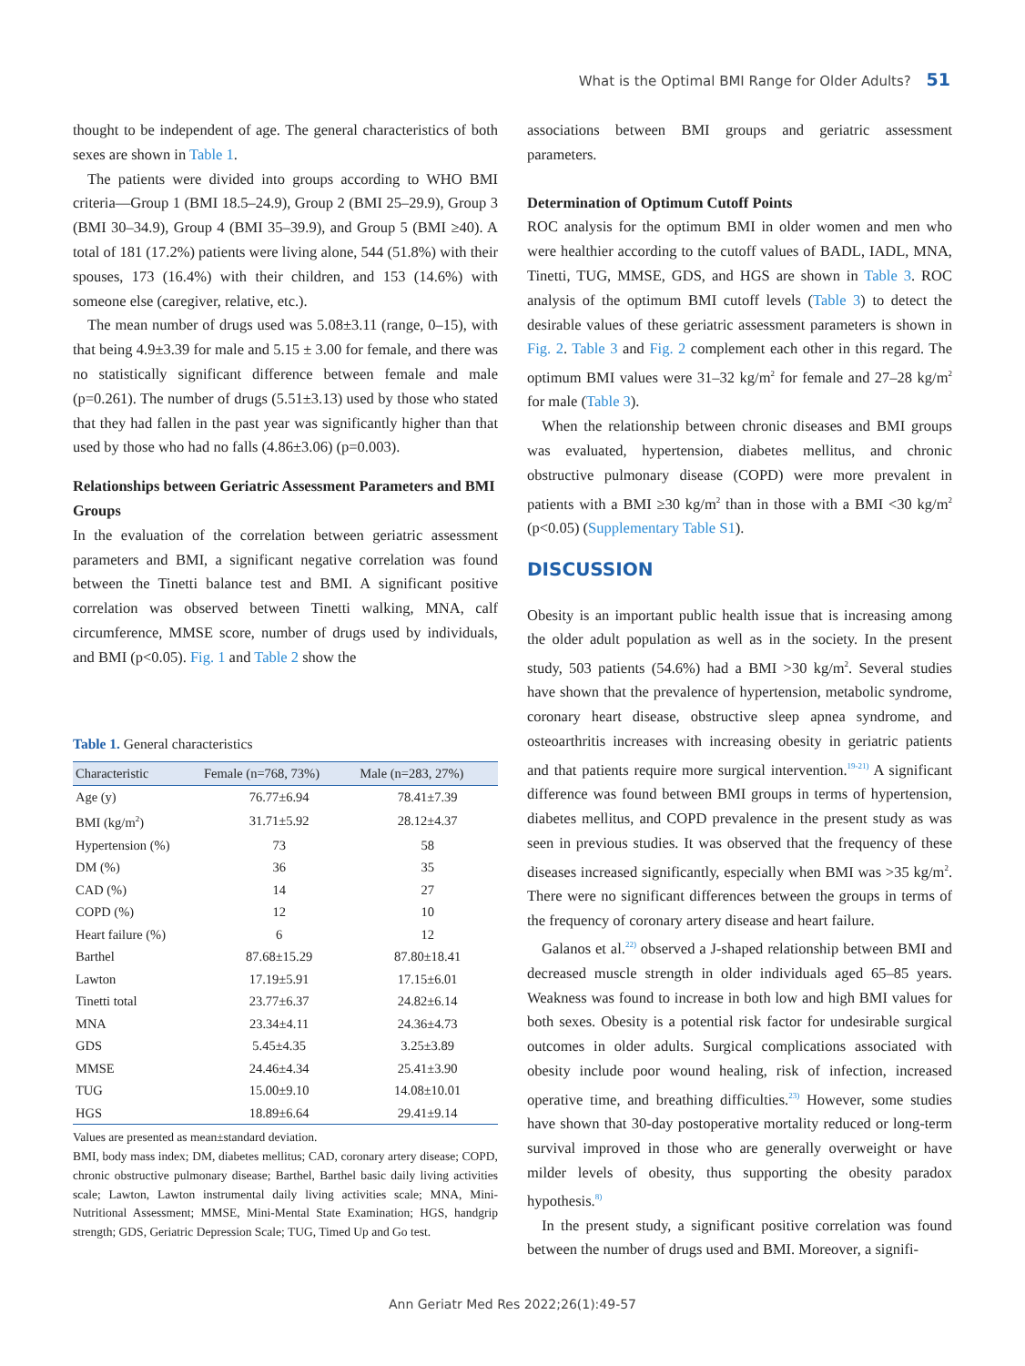What is the Optimal BMI Range for Older Adults? 51
thought to be independent of age. The general characteristics of both sexes are shown in Table 1.
The patients were divided into groups according to WHO BMI criteria—Group 1 (BMI 18.5–24.9), Group 2 (BMI 25–29.9), Group 3 (BMI 30–34.9), Group 4 (BMI 35–39.9), and Group 5 (BMI ≥40). A total of 181 (17.2%) patients were living alone, 544 (51.8%) with their spouses, 173 (16.4%) with their children, and 153 (14.6%) with someone else (caregiver, relative, etc.).
The mean number of drugs used was 5.08±3.11 (range, 0–15), with that being 4.9±3.39 for male and 5.15 ± 3.00 for female, and there was no statistically significant difference between female and male (p=0.261). The number of drugs (5.51±3.13) used by those who stated that they had fallen in the past year was significantly higher than that used by those who had no falls (4.86±3.06) (p=0.003).
Relationships between Geriatric Assessment Parameters and BMI Groups
In the evaluation of the correlation between geriatric assessment parameters and BMI, a significant negative correlation was found between the Tinetti balance test and BMI. A significant positive correlation was observed between Tinetti walking, MNA, calf circumference, MMSE score, number of drugs used by individuals, and BMI (p<0.05). Fig. 1 and Table 2 show the
Table 1. General characteristics
| Characteristic | Female (n=768, 73%) | Male (n=283, 27%) |
| --- | --- | --- |
| Age (y) | 76.77±6.94 | 78.41±7.39 |
| BMI (kg/m<sup>2</sup>) | 31.71±5.92 | 28.12±4.37 |
| Hypertension (%) | 73 | 58 |
| DM (%) | 36 | 35 |
| CAD (%) | 14 | 27 |
| COPD (%) | 12 | 10 |
| Heart failure (%) | 6 | 12 |
| Barthel | 87.68±15.29 | 87.80±18.41 |
| Lawton | 17.19±5.91 | 17.15±6.01 |
| Tinetti total | 23.77±6.37 | 24.82±6.14 |
| MNA | 23.34±4.11 | 24.36±4.73 |
| GDS | 5.45±4.35 | 3.25±3.89 |
| MMSE | 24.46±4.34 | 25.41±3.90 |
| TUG | 15.00±9.10 | 14.08±10.01 |
| HGS | 18.89±6.64 | 29.41±9.14 |
Values are presented as mean±standard deviation.
BMI, body mass index; DM, diabetes mellitus; CAD, coronary artery disease; COPD, chronic obstructive pulmonary disease; Barthel, Barthel basic daily living activities scale; Lawton, Lawton instrumental daily living activities scale; MNA, Mini-Nutritional Assessment; MMSE, Mini-Mental State Examination; HGS, handgrip strength; GDS, Geriatric Depression Scale; TUG, Timed Up and Go test.
associations between BMI groups and geriatric assessment parameters.
Determination of Optimum Cutoff Points
ROC analysis for the optimum BMI in older women and men who were healthier according to the cutoff values of BADL, IADL, MNA, Tinetti, TUG, MMSE, GDS, and HGS are shown in Table 3. ROC analysis of the optimum BMI cutoff levels (Table 3) to detect the desirable values of these geriatric assessment parameters is shown in Fig. 2. Table 3 and Fig. 2 complement each other in this regard. The optimum BMI values were 31–32 kg/m<sup>2</sup> for female and 27–28 kg/m<sup>2</sup> for male (Table 3).
When the relationship between chronic diseases and BMI groups was evaluated, hypertension, diabetes mellitus, and chronic obstructive pulmonary disease (COPD) were more prevalent in patients with a BMI ≥30 kg/m<sup>2</sup> than in those with a BMI <30 kg/m<sup>2</sup> (p<0.05) (Supplementary Table S1).
DISCUSSION
Obesity is an important public health issue that is increasing among the older adult population as well as in the society. In the present study, 503 patients (54.6%) had a BMI >30 kg/m<sup>2</sup>. Several studies have shown that the prevalence of hypertension, metabolic syndrome, coronary heart disease, obstructive sleep apnea syndrome, and osteoarthritis increases with increasing obesity in geriatric patients and that patients require more surgical intervention.<sup>19-21)</sup> A significant difference was found between BMI groups in terms of hypertension, diabetes mellitus, and COPD prevalence in the present study as was seen in previous studies. It was observed that the frequency of these diseases increased significantly, especially when BMI was >35 kg/m<sup>2</sup>. There were no significant differences between the groups in terms of the frequency of coronary artery disease and heart failure.
Galanos et al.<sup>22)</sup> observed a J-shaped relationship between BMI and decreased muscle strength in older individuals aged 65–85 years. Weakness was found to increase in both low and high BMI values for both sexes. Obesity is a potential risk factor for undesirable surgical outcomes in older adults. Surgical complications associated with obesity include poor wound healing, risk of infection, increased operative time, and breathing difficulties.<sup>23)</sup> However, some studies have shown that 30-day postoperative mortality reduced or long-term survival improved in those who are generally overweight or have milder levels of obesity, thus supporting the obesity paradox hypothesis.<sup>8)</sup>
In the present study, a significant positive correlation was found between the number of drugs used and BMI. Moreover, a signifi-
Ann Geriatr Med Res 2022;26(1):49-57